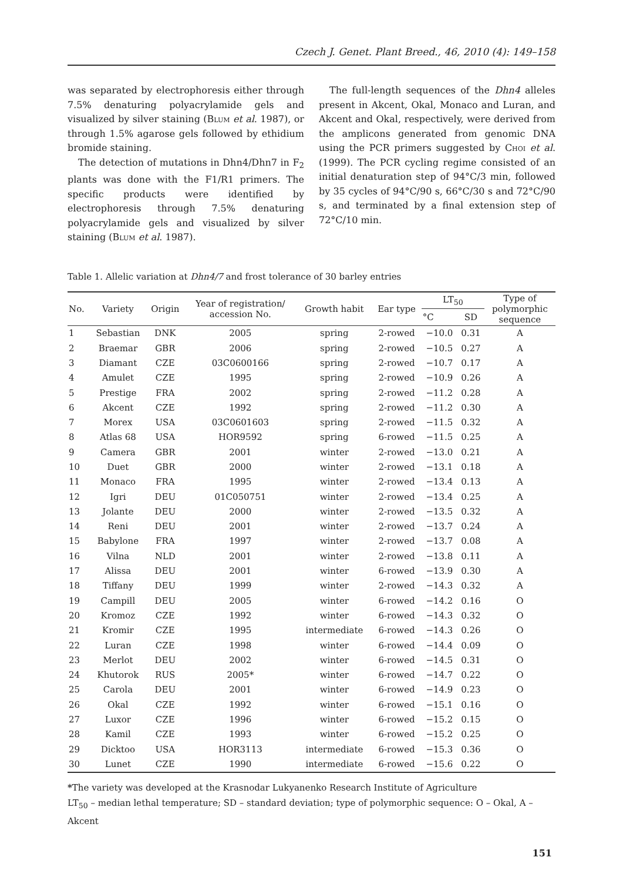Czech J. Genet. Plant Breed., 46, 2010 (4): 149–158
was separated by electrophoresis either through 7.5% denaturing polyacrylamide gels and visualized by silver staining (Blum et al. 1987), or through 1.5% agarose gels followed by ethidium bromide staining.
The detection of mutations in Dhn4/Dhn7 in F<sub>2</sub> plants was done with the F1/R1 primers. The specific products were identified by electrophoresis through 7.5% denaturing polyacrylamide gels and visualized by silver staining (Blum et al. 1987).
The full-length sequences of the Dhn4 alleles present in Akcent, Okal, Monaco and Luran, and Akcent and Okal, respectively, were derived from the amplicons generated from genomic DNA using the PCR primers suggested by Choi et al. (1999). The PCR cycling regime consisted of an initial denaturation step of 94°C/3 min, followed by 35 cycles of 94°C/90 s, 66°C/30 s and 72°C/90 s, and terminated by a final extension step of 72°C/10 min.
Table 1. Allelic variation at Dhn4/7 and frost tolerance of 30 barley entries
| No. | Variety | Origin | Year of registration/ accession No. | Growth habit | Ear type | LT<sub>50</sub> | | Type of polymorphic sequence |
| --- | --- | --- | --- | --- | --- | --- | --- | --- |
| | | | | | | °C | SD | |
| 1 | Sebastian | DNK | 2005 | spring | 2-rowed | −10.0 | 0.31 | A |
| 2 | Braemar | GBR | 2006 | spring | 2-rowed | −10.5 | 0.27 | A |
| 3 | Diamant | CZE | 03C0600166 | spring | 2-rowed | −10.7 | 0.17 | A |
| 4 | Amulet | CZE | 1995 | spring | 2-rowed | −10.9 | 0.26 | A |
| 5 | Prestige | FRA | 2002 | spring | 2-rowed | −11.2 | 0.28 | A |
| 6 | Akcent | CZE | 1992 | spring | 2-rowed | −11.2 | 0.30 | A |
| 7 | Morex | USA | 03C0601603 | spring | 2-rowed | −11.5 | 0.32 | A |
| 8 | Atlas 68 | USA | HOR9592 | spring | 6-rowed | −11.5 | 0.25 | A |
| 9 | Camera | GBR | 2001 | winter | 2-rowed | −13.0 | 0.21 | A |
| 10 | Duet | GBR | 2000 | winter | 2-rowed | −13.1 | 0.18 | A |
| 11 | Monaco | FRA | 1995 | winter | 2-rowed | −13.4 | 0.13 | A |
| 12 | Igri | DEU | 01C050751 | winter | 2-rowed | −13.4 | 0.25 | A |
| 13 | Jolante | DEU | 2000 | winter | 2-rowed | −13.5 | 0.32 | A |
| 14 | Reni | DEU | 2001 | winter | 2-rowed | −13.7 | 0.24 | A |
| 15 | Babylone | FRA | 1997 | winter | 2-rowed | −13.7 | 0.08 | A |
| 16 | Vilna | NLD | 2001 | winter | 2-rowed | −13.8 | 0.11 | A |
| 17 | Alissa | DEU | 2001 | winter | 6-rowed | −13.9 | 0.30 | A |
| 18 | Tiffany | DEU | 1999 | winter | 2-rowed | −14.3 | 0.32 | A |
| 19 | Campill | DEU | 2005 | winter | 6-rowed | −14.2 | 0.16 | O |
| 20 | Kromoz | CZE | 1992 | winter | 6-rowed | −14.3 | 0.32 | O |
| 21 | Kromir | CZE | 1995 | intermediate | 6-rowed | −14.3 | 0.26 | O |
| 22 | Luran | CZE | 1998 | winter | 6-rowed | −14.4 | 0.09 | O |
| 23 | Merlot | DEU | 2002 | winter | 6-rowed | −14.5 | 0.31 | O |
| 24 | Khutorok | RUS | 2005* | winter | 6-rowed | −14.7 | 0.22 | O |
| 25 | Carola | DEU | 2001 | winter | 6-rowed | −14.9 | 0.23 | O |
| 26 | Okal | CZE | 1992 | winter | 6-rowed | −15.1 | 0.16 | O |
| 27 | Luxor | CZE | 1996 | winter | 6-rowed | −15.2 | 0.15 | O |
| 28 | Kamil | CZE | 1993 | winter | 6-rowed | −15.2 | 0.25 | O |
| 29 | Dicktoo | USA | HOR3113 | intermediate | 6-rowed | −15.3 | 0.36 | O |
| 30 | Lunet | CZE | 1990 | intermediate | 6-rowed | −15.6 | 0.22 | O |
*The variety was developed at the Krasnodar Lukyanenko Research Institute of Agriculture
LT<sub>50</sub> – median lethal temperature; SD – standard deviation; type of polymorphic sequence: O – Okal, A – Akcent
151